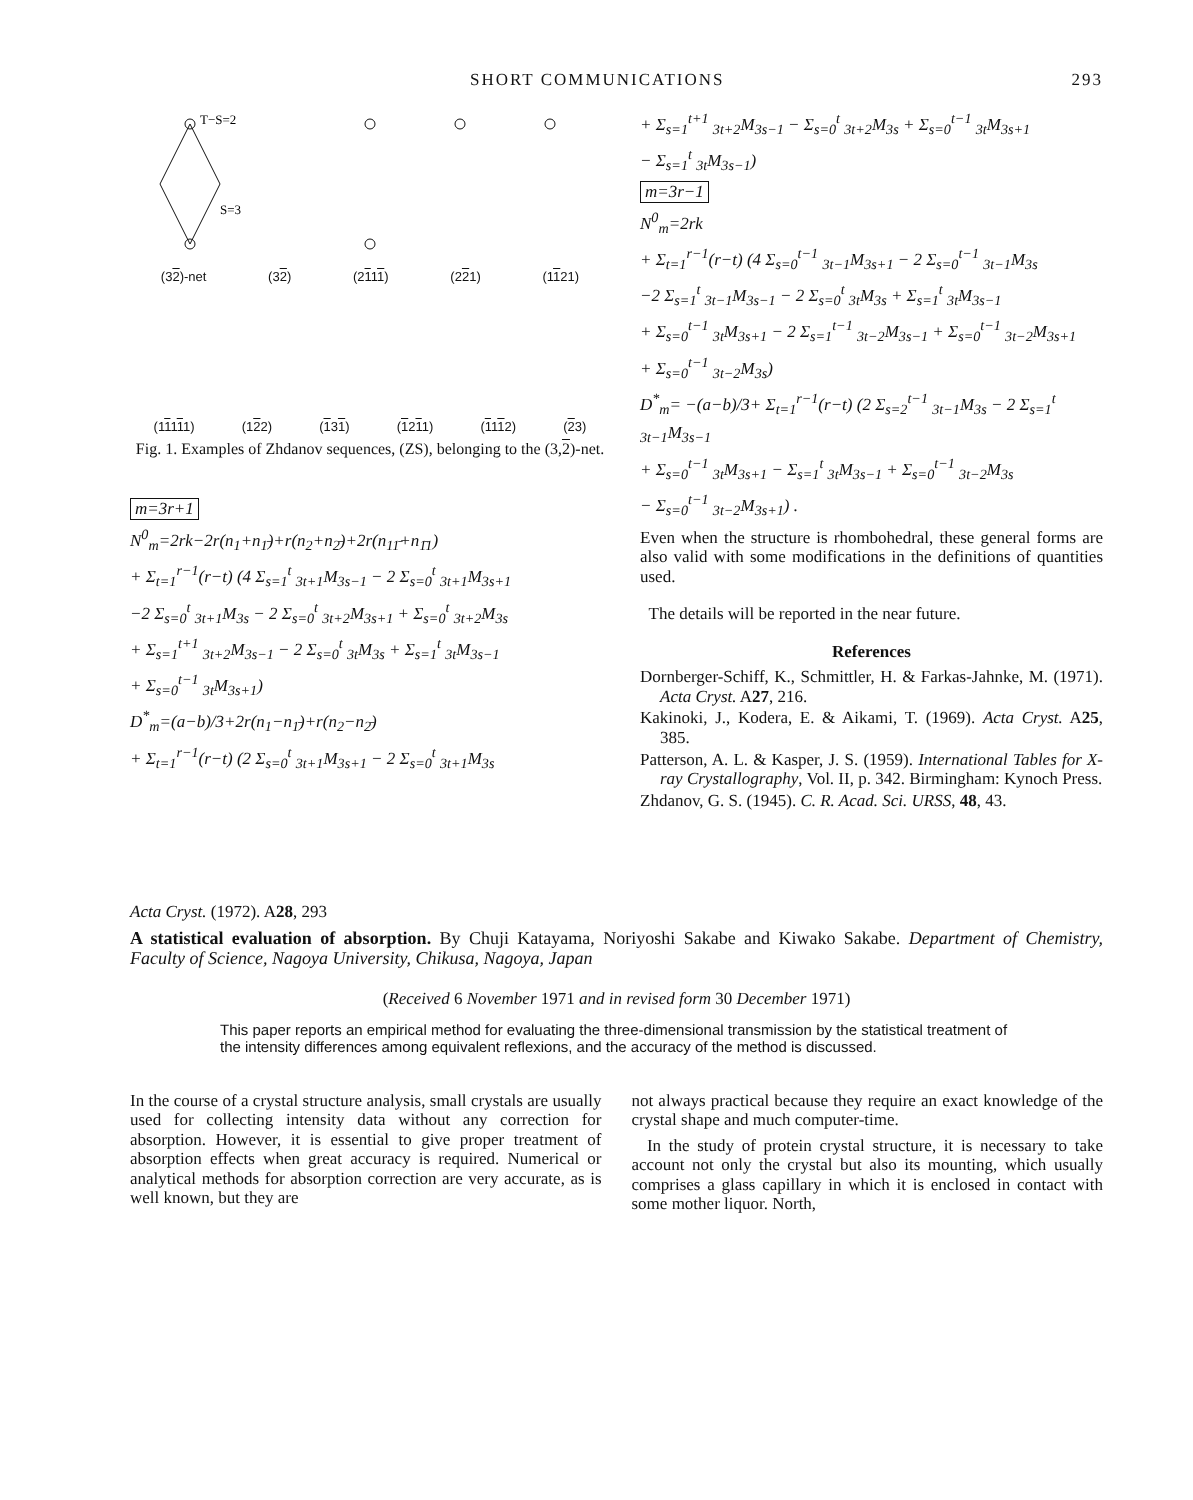SHORT COMMUNICATIONS 293
T−S=2
S=3
(32)-net (32) (2111) (221) (1121)
(11111) (122) (131) (1211) (1112) (23)
Fig. 1. Examples of Zhdanov sequences, (ZS), belonging to the (3,2)-net.
m=3r+1
N<sup>0</sup><sub>m</sub>=2rk−2r(n<sub>1</sub>+n<sub>1̄</sub>)+r(n<sub>2</sub>+n<sub>2̄</sub>)+2r(n<sub>11̄</sub>+n<sub>1̄1</sub>)
+ Σ<sub>t=1</sub><sup>r−1</sup>(r−t) (4 Σ<sub>s=1</sub><sup>t</sup> <sub>3t+1</sub>M<sub>3s−1</sub> − 2 Σ<sub>s=0</sub><sup>t</sup> <sub>3t+1</sub>M<sub>3s+1</sub>
−2 Σ<sub>s=0</sub><sup>t</sup> <sub>3t+1</sub>M<sub>3s</sub> − 2 Σ<sub>s=0</sub><sup>t</sup> <sub>3t+2</sub>M<sub>3s+1</sub> + Σ<sub>s=0</sub><sup>t</sup> <sub>3t+2</sub>M<sub>3s</sub>
+ Σ<sub>s=1</sub><sup>t+1</sup> <sub>3t+2</sub>M<sub>3s−1</sub> − 2 Σ<sub>s=0</sub><sup>t</sup> <sub>3t</sub>M<sub>3s</sub> + Σ<sub>s=1</sub><sup>t</sup> <sub>3t</sub>M<sub>3s−1</sub>
+ Σ<sub>s=0</sub><sup>t−1</sup> <sub>3t</sub>M<sub>3s+1</sub>)
D<sup>*</sup><sub>m</sub>=(a−b)/3+2r(n<sub>1</sub>−n<sub>1̄</sub>)+r(n<sub>2</sub>−n<sub>2̄</sub>)
+ Σ<sub>t=1</sub><sup>r−1</sup>(r−t) (2 Σ<sub>s=0</sub><sup>t</sup> <sub>3t+1</sub>M<sub>3s+1</sub> − 2 Σ<sub>s=0</sub><sup>t</sup> <sub>3t+1</sub>M<sub>3s</sub>
+ Σ<sub>s=1</sub><sup>t+1</sup> <sub>3t+2</sub>M<sub>3s−1</sub> − Σ<sub>s=0</sub><sup>t</sup> <sub>3t+2</sub>M<sub>3s</sub> + Σ<sub>s=0</sub><sup>t−1</sup> <sub>3t</sub>M<sub>3s+1</sub>
− Σ<sub>s=1</sub><sup>t</sup> <sub>3t</sub>M<sub>3s−1</sub>)
m=3r−1
N<sup>0</sup><sub>m</sub>=2rk
+ Σ<sub>t=1</sub><sup>r−1</sup>(r−t) (4 Σ<sub>s=0</sub><sup>t−1</sup> <sub>3t−1</sub>M<sub>3s+1</sub> − 2 Σ<sub>s=0</sub><sup>t−1</sup> <sub>3t−1</sub>M<sub>3s</sub>
−2 Σ<sub>s=1</sub><sup>t</sup> <sub>3t−1</sub>M<sub>3s−1</sub> − 2 Σ<sub>s=0</sub><sup>t</sup> <sub>3t</sub>M<sub>3s</sub> + Σ<sub>s=1</sub><sup>t</sup> <sub>3t</sub>M<sub>3s−1</sub>
+ Σ<sub>s=0</sub><sup>t−1</sup> <sub>3t</sub>M<sub>3s+1</sub> − 2 Σ<sub>s=1</sub><sup>t−1</sup> <sub>3t−2</sub>M<sub>3s−1</sub> + Σ<sub>s=0</sub><sup>t−1</sup> <sub>3t−2</sub>M<sub>3s+1</sub>
+ Σ<sub>s=0</sub><sup>t−1</sup> <sub>3t−2</sub>M<sub>3s</sub>)
D<sup>*</sup><sub>m</sub>= −(a−b)/3+ Σ<sub>t=1</sub><sup>r−1</sup>(r−t) (2 Σ<sub>s=2</sub><sup>t−1</sup> <sub>3t−1</sub>M<sub>3s</sub> − 2 Σ<sub>s=1</sub><sup>t</sup> <sub>3t−1</sub>M<sub>3s−1</sub>
+ Σ<sub>s=0</sub><sup>t−1</sup> <sub>3t</sub>M<sub>3s+1</sub> − Σ<sub>s=1</sub><sup>t</sup> <sub>3t</sub>M<sub>3s−1</sub> + Σ<sub>s=0</sub><sup>t−1</sup> <sub>3t−2</sub>M<sub>3s</sub>
− Σ<sub>s=0</sub><sup>t−1</sup> <sub>3t−2</sub>M<sub>3s+1</sub>) .
Even when the structure is rhombohedral, these general forms are also valid with some modifications in the definitions of quantities used.
The details will be reported in the near future.
References
Dornberger-Schiff, K., Schmittler, H. & Farkas-Jahnke, M. (1971). Acta Cryst. A27, 216.
Kakinoki, J., Kodera, E. & Aikami, T. (1969). Acta Cryst. A25, 385.
Patterson, A. L. & Kasper, J. S. (1959). International Tables for X-ray Crystallography, Vol. II, p. 342. Birmingham: Kynoch Press.
Zhdanov, G. S. (1945). C. R. Acad. Sci. URSS, 48, 43.
Acta Cryst. (1972). A28, 293
A statistical evaluation of absorption. By Chuji Katayama, Noriyoshi Sakabe and Kiwako Sakabe. Department of Chemistry, Faculty of Science, Nagoya University, Chikusa, Nagoya, Japan
(Received 6 November 1971 and in revised form 30 December 1971)
This paper reports an empirical method for evaluating the three-dimensional transmission by the statistical treatment of the intensity differences among equivalent reflexions, and the accuracy of the method is discussed.
In the course of a crystal structure analysis, small crystals are usually used for collecting intensity data without any correction for absorption. However, it is essential to give proper treatment of absorption effects when great accuracy is required. Numerical or analytical methods for absorption correction are very accurate, as is well known, but they are
not always practical because they require an exact knowledge of the crystal shape and much computer-time.
In the study of protein crystal structure, it is necessary to take account not only the crystal but also its mounting, which usually comprises a glass capillary in which it is enclosed in contact with some mother liquor. North,